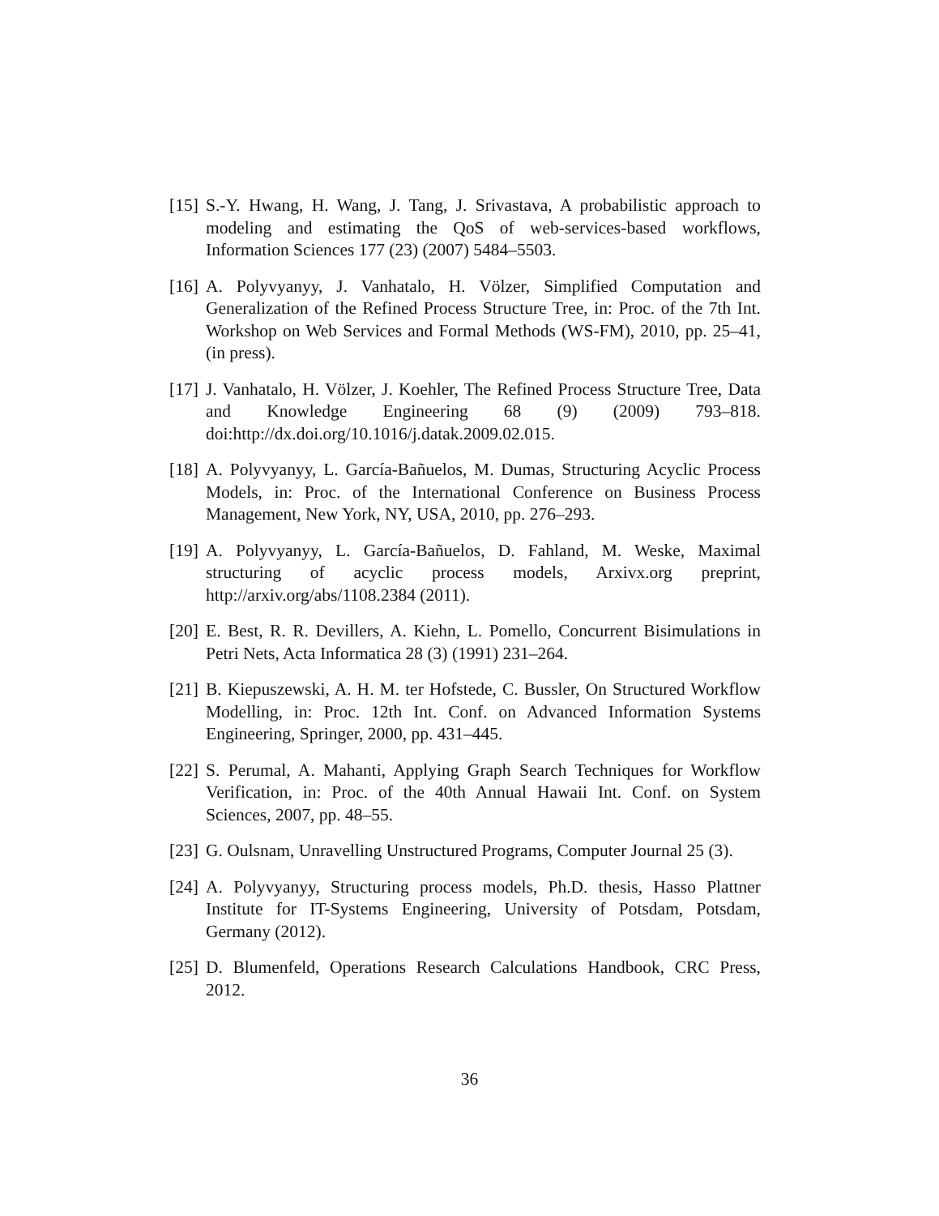[15] S.-Y. Hwang, H. Wang, J. Tang, J. Srivastava, A probabilistic approach to modeling and estimating the QoS of web-services-based workflows, Information Sciences 177 (23) (2007) 5484–5503.
[16] A. Polyvyanyy, J. Vanhatalo, H. Völzer, Simplified Computation and Generalization of the Refined Process Structure Tree, in: Proc. of the 7th Int. Workshop on Web Services and Formal Methods (WS-FM), 2010, pp. 25–41, (in press).
[17] J. Vanhatalo, H. Völzer, J. Koehler, The Refined Process Structure Tree, Data and Knowledge Engineering 68 (9) (2009) 793–818. doi:http://dx.doi.org/10.1016/j.datak.2009.02.015.
[18] A. Polyvyanyy, L. García-Bañuelos, M. Dumas, Structuring Acyclic Process Models, in: Proc. of the International Conference on Business Process Management, New York, NY, USA, 2010, pp. 276–293.
[19] A. Polyvyanyy, L. García-Bañuelos, D. Fahland, M. Weske, Maximal structuring of acyclic process models, Arxivx.org preprint, http://arxiv.org/abs/1108.2384 (2011).
[20] E. Best, R. R. Devillers, A. Kiehn, L. Pomello, Concurrent Bisimulations in Petri Nets, Acta Informatica 28 (3) (1991) 231–264.
[21] B. Kiepuszewski, A. H. M. ter Hofstede, C. Bussler, On Structured Workflow Modelling, in: Proc. 12th Int. Conf. on Advanced Information Systems Engineering, Springer, 2000, pp. 431–445.
[22] S. Perumal, A. Mahanti, Applying Graph Search Techniques for Workflow Verification, in: Proc. of the 40th Annual Hawaii Int. Conf. on System Sciences, 2007, pp. 48–55.
[23] G. Oulsnam, Unravelling Unstructured Programs, Computer Journal 25 (3).
[24] A. Polyvyanyy, Structuring process models, Ph.D. thesis, Hasso Plattner Institute for IT-Systems Engineering, University of Potsdam, Potsdam, Germany (2012).
[25] D. Blumenfeld, Operations Research Calculations Handbook, CRC Press, 2012.
36